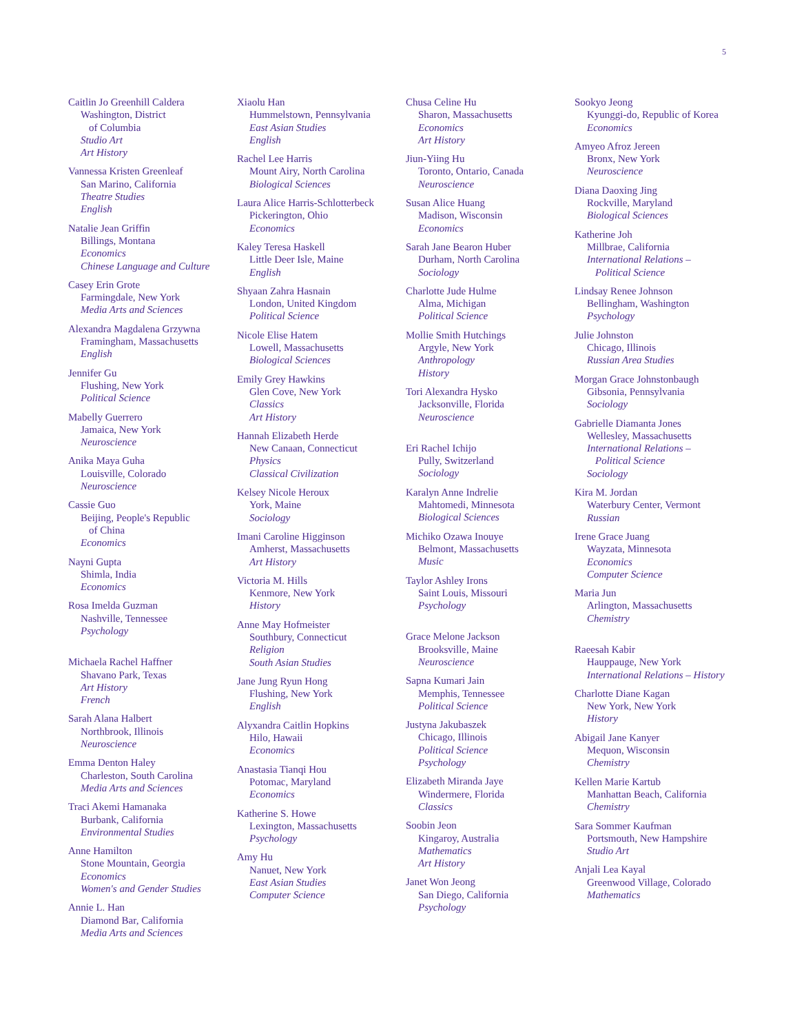5
Caitlin Jo Greenhill Caldera
Washington, District
of Columbia
Studio Art
Art History
Vannessa Kristen Greenleaf
San Marino, California
Theatre Studies
English
Natalie Jean Griffin
Billings, Montana
Economics
Chinese Language and Culture
Casey Erin Grote
Farmingdale, New York
Media Arts and Sciences
Alexandra Magdalena Grzywna
Framingham, Massachusetts
English
Jennifer Gu
Flushing, New York
Political Science
Mabelly Guerrero
Jamaica, New York
Neuroscience
Anika Maya Guha
Louisville, Colorado
Neuroscience
Cassie Guo
Beijing, People's Republic
of China
Economics
Nayni Gupta
Shimla, India
Economics
Rosa Imelda Guzman
Nashville, Tennessee
Psychology
Michaela Rachel Haffner
Shavano Park, Texas
Art History
French
Sarah Alana Halbert
Northbrook, Illinois
Neuroscience
Emma Denton Haley
Charleston, South Carolina
Media Arts and Sciences
Traci Akemi Hamanaka
Burbank, California
Environmental Studies
Anne Hamilton
Stone Mountain, Georgia
Economics
Women's and Gender Studies
Annie L. Han
Diamond Bar, California
Media Arts and Sciences
Xiaolu Han
Hummelstown, Pennsylvania
East Asian Studies
English
Rachel Lee Harris
Mount Airy, North Carolina
Biological Sciences
Laura Alice Harris-Schlotterbeck
Pickerington, Ohio
Economics
Kaley Teresa Haskell
Little Deer Isle, Maine
English
Shyaan Zahra Hasnain
London, United Kingdom
Political Science
Nicole Elise Hatem
Lowell, Massachusetts
Biological Sciences
Emily Grey Hawkins
Glen Cove, New York
Classics
Art History
Hannah Elizabeth Herde
New Canaan, Connecticut
Physics
Classical Civilization
Kelsey Nicole Heroux
York, Maine
Sociology
Imani Caroline Higginson
Amherst, Massachusetts
Art History
Victoria M. Hills
Kenmore, New York
History
Anne May Hofmeister
Southbury, Connecticut
Religion
South Asian Studies
Jane Jung Ryun Hong
Flushing, New York
English
Alyxandra Caitlin Hopkins
Hilo, Hawaii
Economics
Anastasia Tianqi Hou
Potomac, Maryland
Economics
Katherine S. Howe
Lexington, Massachusetts
Psychology
Amy Hu
Nanuet, New York
East Asian Studies
Computer Science
Chusa Celine Hu
Sharon, Massachusetts
Economics
Art History
Jiun-Yiing Hu
Toronto, Ontario, Canada
Neuroscience
Susan Alice Huang
Madison, Wisconsin
Economics
Sarah Jane Bearon Huber
Durham, North Carolina
Sociology
Charlotte Jude Hulme
Alma, Michigan
Political Science
Mollie Smith Hutchings
Argyle, New York
Anthropology
History
Tori Alexandra Hysko
Jacksonville, Florida
Neuroscience
Eri Rachel Ichijo
Pully, Switzerland
Sociology
Karalyn Anne Indrelie
Mahtomedi, Minnesota
Biological Sciences
Michiko Ozawa Inouye
Belmont, Massachusetts
Music
Taylor Ashley Irons
Saint Louis, Missouri
Psychology
Grace Melone Jackson
Brooksville, Maine
Neuroscience
Sapna Kumari Jain
Memphis, Tennessee
Political Science
Justyna Jakubaszek
Chicago, Illinois
Political Science
Psychology
Elizabeth Miranda Jaye
Windermere, Florida
Classics
Soobin Jeon
Kingaroy, Australia
Mathematics
Art History
Janet Won Jeong
San Diego, California
Psychology
Sookyo Jeong
Kyunggi-do, Republic of Korea
Economics
Amyeo Afroz Jereen
Bronx, New York
Neuroscience
Diana Daoxing Jing
Rockville, Maryland
Biological Sciences
Katherine Joh
Millbrae, California
International Relations –
Political Science
Lindsay Renee Johnson
Bellingham, Washington
Psychology
Julie Johnston
Chicago, Illinois
Russian Area Studies
Morgan Grace Johnstonbaugh
Gibsonia, Pennsylvania
Sociology
Gabrielle Diamanta Jones
Wellesley, Massachusetts
International Relations –
Political Science
Sociology
Kira M. Jordan
Waterbury Center, Vermont
Russian
Irene Grace Juang
Wayzata, Minnesota
Economics
Computer Science
Maria Jun
Arlington, Massachusetts
Chemistry
Raeesah Kabir
Hauppauge, New York
International Relations – History
Charlotte Diane Kagan
New York, New York
History
Abigail Jane Kanyer
Mequon, Wisconsin
Chemistry
Kellen Marie Kartub
Manhattan Beach, California
Chemistry
Sara Sommer Kaufman
Portsmouth, New Hampshire
Studio Art
Anjali Lea Kayal
Greenwood Village, Colorado
Mathematics